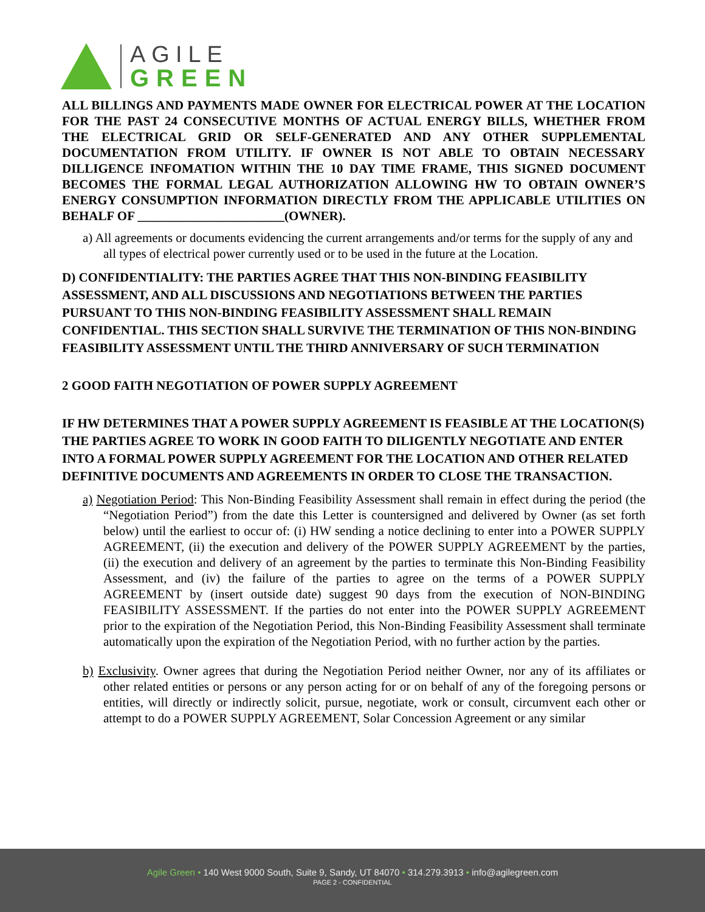AGILE
GREEN
ALL BILLINGS AND PAYMENTS MADE OWNER FOR ELECTRICAL POWER AT THE LOCATION FOR THE PAST 24 CONSECUTIVE MONTHS OF ACTUAL ENERGY BILLS, WHETHER FROM THE ELECTRICAL GRID OR SELF-GENERATED AND ANY OTHER SUPPLEMENTAL DOCUMENTATION FROM UTILITY. IF OWNER IS NOT ABLE TO OBTAIN NECESSARY DILLIGENCE INFOMATION WITHIN THE 10 DAY TIME FRAME, THIS SIGNED DOCUMENT BECOMES THE FORMAL LEGAL AUTHORIZATION ALLOWING HW TO OBTAIN OWNER’S ENERGY CONSUMPTION INFORMATION DIRECTLY FROM THE APPLICABLE UTILITIES ON BEHALF OF _______________________(OWNER).
a) All agreements or documents evidencing the current arrangements and/or terms for the supply of any and all types of electrical power currently used or to be used in the future at the Location.
D) CONFIDENTIALITY: THE PARTIES AGREE THAT THIS NON-BINDING FEASIBILITY ASSESSMENT, AND ALL DISCUSSIONS AND NEGOTIATIONS BETWEEN THE PARTIES PURSUANT TO THIS NON-BINDING FEASIBILITY ASSESSMENT SHALL REMAIN CONFIDENTIAL. THIS SECTION SHALL SURVIVE THE TERMINATION OF THIS NON-BINDING FEASIBILITY ASSESSMENT UNTIL THE THIRD ANNIVERSARY OF SUCH TERMINATION
2 GOOD FAITH NEGOTIATION OF POWER SUPPLY AGREEMENT
IF HW DETERMINES THAT A POWER SUPPLY AGREEMENT IS FEASIBLE AT THE LOCATION(S) THE PARTIES AGREE TO WORK IN GOOD FAITH TO DILIGENTLY NEGOTIATE AND ENTER INTO A FORMAL POWER SUPPLY AGREEMENT FOR THE LOCATION AND OTHER RELATED DEFINITIVE DOCUMENTS AND AGREEMENTS IN ORDER TO CLOSE THE TRANSACTION.
a) Negotiation Period: This Non-Binding Feasibility Assessment shall remain in effect during the period (the “Negotiation Period”) from the date this Letter is countersigned and delivered by Owner (as set forth below) until the earliest to occur of: (i) HW sending a notice declining to enter into a POWER SUPPLY AGREEMENT, (ii) the execution and delivery of the POWER SUPPLY AGREEMENT by the parties, (ii) the execution and delivery of an agreement by the parties to terminate this Non-Binding Feasibility Assessment, and (iv) the failure of the parties to agree on the terms of a POWER SUPPLY AGREEMENT by (insert outside date) suggest 90 days from the execution of NON-BINDING FEASIBILITY ASSESSMENT. If the parties do not enter into the POWER SUPPLY AGREEMENT prior to the expiration of the Negotiation Period, this Non-Binding Feasibility Assessment shall terminate automatically upon the expiration of the Negotiation Period, with no further action by the parties.
b) Exclusivity. Owner agrees that during the Negotiation Period neither Owner, nor any of its affiliates or other related entities or persons or any person acting for or on behalf of any of the foregoing persons or entities, will directly or indirectly solicit, pursue, negotiate, work or consult, circumvent each other or attempt to do a POWER SUPPLY AGREEMENT, Solar Concession Agreement or any similar
Agile Green • 140 West 9000 South, Suite 9, Sandy, UT 84070 • 314.279.3913 • info@agilegreen.com
PAGE 2 - CONFIDENTIAL